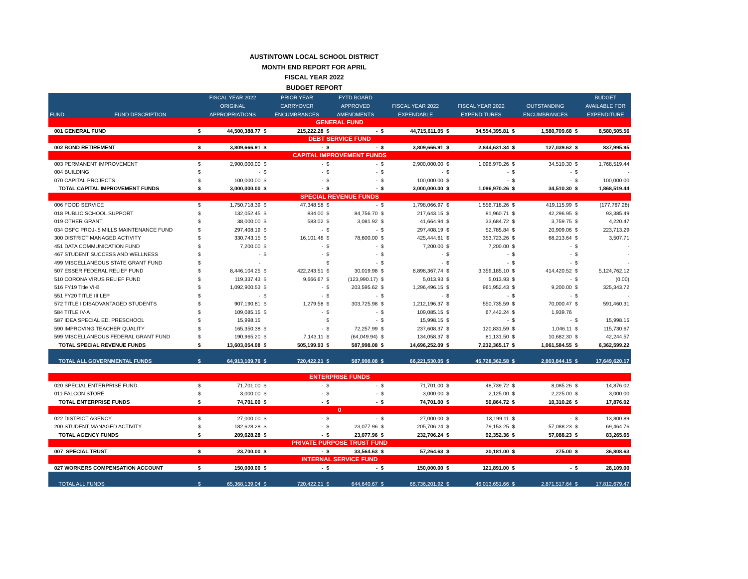AUSTINTOWN LOCAL SCHOOL DISTRICT
MONTH END REPORT FOR APRIL
FISCAL YEAR 2022
BUDGET REPORT
| | | | FISCAL YEAR 2022 | | PRIOR YEAR | | FYTD BOARD | | | | | | | | BUDGET |
| --- | --- | --- | --- | --- | --- | --- | --- | --- | --- | --- | --- | --- | --- | --- | --- |
| | | | ORIGINAL | | CARRYOVER | | APPROVED | | FISCAL YEAR 2022 | | FISCAL YEAR 2022 | | OUTSTANDING | | AVAILABLE FOR |
| FUND | FUND DESCRIPTION | | APPROPRIATIONS | | ENCUMBRANCES | | AMENDMENTS | | EXPENDABLE | | EXPENDITURES | | ENCUMBRANCES | | EXPENDITURE |
| GENERAL FUND | | | | | | | | | | | | | | | |
| 001 GENERAL FUND | | $ | 44,500,388.77 | $ | 215,222.28 | $ | - | $ | 44,715,611.05 | $ | 34,554,395.81 | $ | 1,580,709.68 | $ | 8,580,505.56 |
| DEBT SERVICE FUND | | | | | | | | | | | | | | | |
| 002 BOND RETIREMENT | | $ | 3,809,666.91 | $ | - | $ | - | $ | 3,809,666.91 | $ | 2,844,631.34 | $ | 127,039.62 | $ | 837,995.95 |
| CAPITAL IMPROVEMENT FUNDS | | | | | | | | | | | | | | | |
| 003 PERMANENT IMPROVEMENT | | $ | 2,900,000.00 | $ | - | $ | - | $ | 2,900,000.00 | $ | 1,096,970.26 | $ | 34,510.30 | $ | 1,768,519.44 |
| 004 BUILDING | | $ | - | $ | - | $ | - | $ | - | $ | - | $ | - | $ | - |
| 070 CAPITAL PROJECTS | | $ | 100,000.00 | $ | - | $ | - | $ | 100,000.00 | $ | - | $ | - | $ | 100,000.00 |
| TOTAL CAPITAL IMPROVEMENT FUNDS | | $ | 3,000,000.00 | $ | - | $ | - | $ | 3,000,000.00 | $ | 1,096,970.26 | $ | 34,510.30 | $ | 1,868,519.44 |
| SPECIAL REVENUE FUNDS | | | | | | | | | | | | | | | |
| 006 FOOD SERVICE | | $ | 1,750,718.39 | $ | 47,348.58 | $ | - | $ | 1,798,066.97 | $ | 1,556,718.26 | $ | 419,115.99 | $ | (177,767.28) |
| 018 PUBLIC SCHOOL SUPPORT | | $ | 132,052.45 | $ | 834.00 | $ | 84,756.70 | $ | 217,643.15 | $ | 81,960.71 | $ | 42,296.95 | $ | 93,385.49 |
| 019 OTHER GRANT | | $ | 38,000.00 | $ | 583.02 | $ | 3,081.92 | $ | 41,664.94 | $ | 33,684.72 | $ | 3,759.75 | $ | 4,220.47 |
| 034 OSFC PROJ-.5 MILLS MAINTENANCE FUND | | $ | 297,408.19 | $ | - | $ | - | $ | 297,408.19 | $ | 52,785.84 | $ | 20,909.06 | $ | 223,713.29 |
| 300 DISTRICT MANAGED ACTIVITY | | $ | 330,743.15 | $ | 16,101.46 | $ | 78,600.00 | $ | 425,444.61 | $ | 353,723.26 | $ | 68,213.64 | $ | 3,507.71 |
| 451 DATA COMMUNICATION FUND | | $ | 7,200.00 | $ | - | $ | - | $ | 7,200.00 | $ | 7,200.00 | $ | - | $ | - |
| 467 STUDENT SUCCESS AND WELLNESS | | $ | - | $ | - | $ | - | $ | - | $ | - | $ | - | $ | - |
| 499 MISCELLANEOUS STATE GRANT FUND | | $ | - | | | $ | - | $ | - | $ | - | $ | - | $ | - |
| 507 ESSER FEDERAL RELIEF FUND | | $ | 8,446,104.25 | $ | 422,243.51 | $ | 30,019.98 | $ | 8,898,367.74 | $ | 3,359,185.10 | $ | 414,420.52 | $ | 5,124,762.12 |
| 510 CORONA VIRUS RELIEF FUND | | $ | 119,337.43 | $ | 9,666.67 | $ | (123,990.17) | $ | 5,013.93 | $ | 5,013.93 | $ | - | $ | (0.00) |
| 516 FY19 Title VI-B | | $ | 1,092,900.53 | $ | - | $ | 203,595.62 | $ | 1,296,496.15 | $ | 961,952.43 | $ | 9,200.00 | $ | 325,343.72 |
| 551 FY20 TITLE III LEP | | $ | - | $ | - | $ | - | $ | - | $ | - | $ | - | $ | - |
| 572 TITLE I DISADVANTAGED STUDENTS | | $ | 907,190.81 | $ | 1,279.58 | $ | 303,725.98 | $ | 1,212,196.37 | $ | 550,735.59 | $ | 70,000.47 | $ | 591,460.31 |
| 584 TITLE IV-A | | $ | 109,085.15 | $ | - | $ | - | $ | 109,085.15 | $ | 67,442.24 | $ | 1,939.76 | | |
| 587 IDEA SPECIAL ED. PRESCHOOL | | $ | 15,998.15 | | | $ | - | $ | 15,998.15 | $ | - | $ | - | $ | 15,998.15 |
| 590 IMPROVING TEACHER QUALITY | | $ | 165,350.38 | $ | - | $ | 72,257.99 | $ | 237,608.37 | $ | 120,831.59 | $ | 1,046.11 | $ | 115,730.67 |
| 599 MISCELLANEOUS FEDERAL GRANT FUND | | $ | 190,965.20 | $ | 7,143.11 | $ | (64,049.94) | $ | 134,058.37 | $ | 81,131.50 | $ | 10,682.30 | $ | 42,244.57 |
| TOTAL SPECIAL REVENUE FUNDS | | $ | 13,603,054.08 | $ | 505,199.93 | $ | 587,998.08 | $ | 14,696,252.09 | $ | 7,232,365.17 | $ | 1,061,584.55 | $ | 6,362,599.22 |
| TOTAL ALL GOVERNMENTAL FUNDS | | $ | 64,913,109.76 | $ | 720,422.21 | $ | 587,998.08 | $ | 66,221,530.05 | $ | 45,728,362.58 | $ | 2,803,844.15 | $ | 17,649,620.17 |
| ENTERPRISE FUNDS | | | | | | | | | | | | | | | |
| 020 SPECIAL ENTERPRISE FUND | | $ | 71,701.00 | $ | - | $ | - | $ | 71,701.00 | $ | 48,739.72 | $ | 8,085.26 | $ | 14,876.02 |
| 011 FALCON STORE | | $ | 3,000.00 | $ | - | $ | - | $ | 3,000.00 | $ | 2,125.00 | $ | 2,225.00 | $ | 3,000.00 |
| TOTAL ENTERPRISE FUNDS | | $ | 74,701.00 | $ | - | $ | - | $ | 74,701.00 | $ | 50,864.72 | $ | 10,310.26 | $ | 17,876.02 |
| 0 | | | | | | | | | | | | | | | |
| 022 DISTRICT AGENCY | | $ | 27,000.00 | $ | - | $ | - | $ | 27,000.00 | $ | 13,199.11 | $ | - | $ | 13,800.89 |
| 200 STUDENT MANAGED ACTIVITY | | $ | 182,628.28 | $ | - | $ | 23,077.96 | $ | 205,706.24 | $ | 79,153.25 | $ | 57,088.23 | $ | 69,464.76 |
| TOTAL AGENCY FUNDS | | $ | 209,628.28 | $ | - | $ | 23,077.96 | $ | 232,706.24 | $ | 92,352.36 | $ | 57,088.23 | $ | 83,265.65 |
| PRIVATE PURPOSE TRUST FUND | | | | | | | | | | | | | | | |
| 007 SPECIAL TRUST | | $ | 23,700.00 | $ | - | $ | 33,564.63 | $ | 57,264.63 | $ | 20,181.00 | $ | 275.00 | $ | 36,808.63 |
| INTERNAL SERVICE FUND | | | | | | | | | | | | | | | |
| 027 WORKERS COMPENSATION ACCOUNT | | $ | 150,000.00 | $ | - | $ | - | $ | 150,000.00 | $ | 121,891.00 | $ | - | $ | 28,109.00 |
| TOTAL ALL FUNDS | | $ | 65,368,139.04 | $ | 720,422.21 | $ | 644,640.67 | $ | 66,736,201.92 | $ | 46,013,651.66 | $ | 2,871,517.64 | $ | 17,812,679.47 |